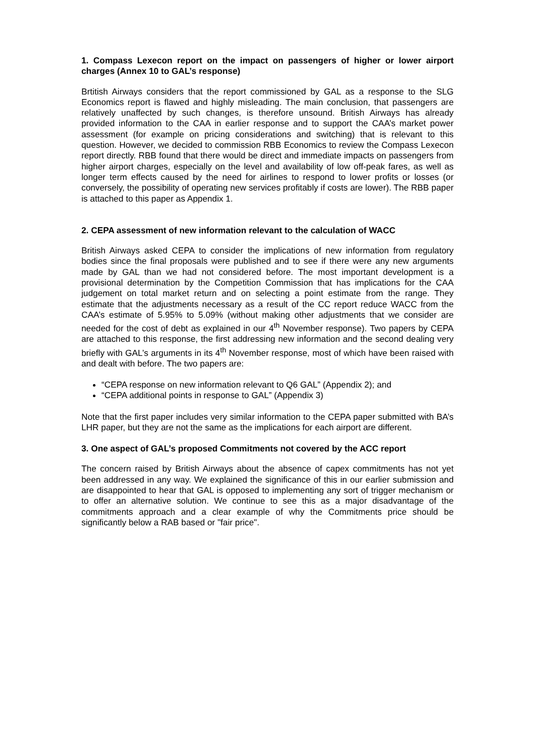1. Compass Lexecon report on the impact on passengers of higher or lower airport charges (Annex 10 to GAL’s response)
Brtitish Airways considers that the report commissioned by GAL as a response to the SLG Economics report is flawed and highly misleading. The main conclusion, that passengers are relatively unaffected by such changes, is therefore unsound. British Airways has already provided information to the CAA in earlier response and to support the CAA’s market power assessment (for example on pricing considerations and switching) that is relevant to this question. However, we decided to commission RBB Economics to review the Compass Lexecon report directly. RBB found that there would be direct and immediate impacts on passengers from higher airport charges, especially on the level and availability of low off-peak fares, as well as longer term effects caused by the need for airlines to respond to lower profits or losses (or conversely, the possibility of operating new services profitably if costs are lower). The RBB paper is attached to this paper as Appendix 1.
2. CEPA assessment of new information relevant to the calculation of WACC
British Airways asked CEPA to consider the implications of new information from regulatory bodies since the final proposals were published and to see if there were any new arguments made by GAL than we had not considered before. The most important development is a provisional determination by the Competition Commission that has implications for the CAA judgement on total market return and on selecting a point estimate from the range. They estimate that the adjustments necessary as a result of the CC report reduce WACC from the CAA’s estimate of 5.95% to 5.09% (without making other adjustments that we consider are needed for the cost of debt as explained in our 4<sup>th</sup> November response). Two papers by CEPA are attached to this response, the first addressing new information and the second dealing very briefly with GAL’s arguments in its 4<sup>th</sup> November response, most of which have been raised with and dealt with before. The two papers are:
“CEPA response on new information relevant to Q6 GAL” (Appendix 2); and
“CEPA additional points in response to GAL” (Appendix 3)
Note that the first paper includes very similar information to the CEPA paper submitted with BA’s LHR paper, but they are not the same as the implications for each airport are different.
3. One aspect of GAL’s proposed Commitments not covered by the ACC report
The concern raised by British Airways about the absence of capex commitments has not yet been addressed in any way. We explained the significance of this in our earlier submission and are disappointed to hear that GAL is opposed to implementing any sort of trigger mechanism or to offer an alternative solution. We continue to see this as a major disadvantage of the commitments approach and a clear example of why the Commitments price should be significantly below a RAB based or "fair price".